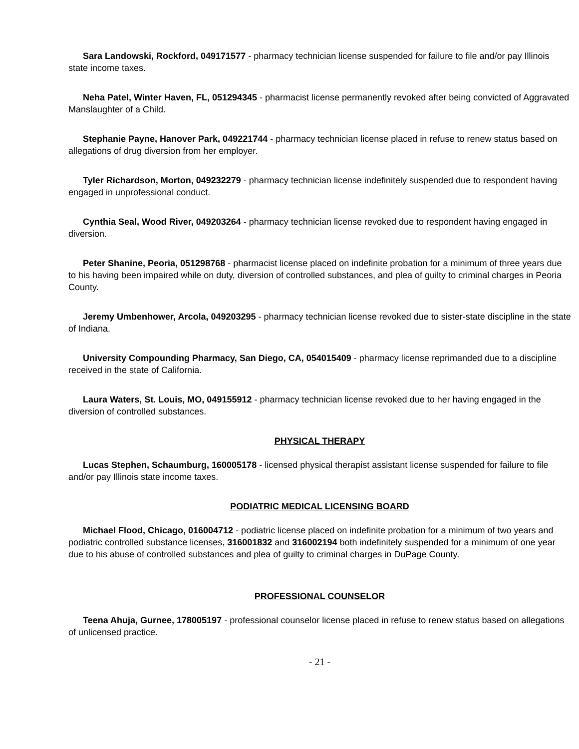Sara Landowski, Rockford, 049171577 - pharmacy technician license suspended for failure to file and/or pay Illinois state income taxes.
Neha Patel, Winter Haven, FL, 051294345 - pharmacist license permanently revoked after being convicted of Aggravated Manslaughter of a Child.
Stephanie Payne, Hanover Park, 049221744 - pharmacy technician license placed in refuse to renew status based on allegations of drug diversion from her employer.
Tyler Richardson, Morton, 049232279 - pharmacy technician license indefinitely suspended due to respondent having engaged in unprofessional conduct.
Cynthia Seal, Wood River, 049203264 - pharmacy technician license revoked due to respondent having engaged in diversion.
Peter Shanine, Peoria, 051298768 - pharmacist license placed on indefinite probation for a minimum of three years due to his having been impaired while on duty, diversion of controlled substances, and plea of guilty to criminal charges in Peoria County.
Jeremy Umbenhower, Arcola, 049203295 - pharmacy technician license revoked due to sister-state discipline in the state of Indiana.
University Compounding Pharmacy, San Diego, CA, 054015409 - pharmacy license reprimanded due to a discipline received in the state of California.
Laura Waters, St. Louis, MO, 049155912 - pharmacy technician license revoked due to her having engaged in the diversion of controlled substances.
PHYSICAL THERAPY
Lucas Stephen, Schaumburg, 160005178 - licensed physical therapist assistant license suspended for failure to file and/or pay Illinois state income taxes.
PODIATRIC MEDICAL LICENSING BOARD
Michael Flood, Chicago, 016004712 - podiatric license placed on indefinite probation for a minimum of two years and podiatric controlled substance licenses, 316001832 and 316002194 both indefinitely suspended for a minimum of one year due to his abuse of controlled substances and plea of guilty to criminal charges in DuPage County.
PROFESSIONAL COUNSELOR
Teena Ahuja, Gurnee, 178005197 - professional counselor license placed in refuse to renew status based on allegations of unlicensed practice.
- 21 -